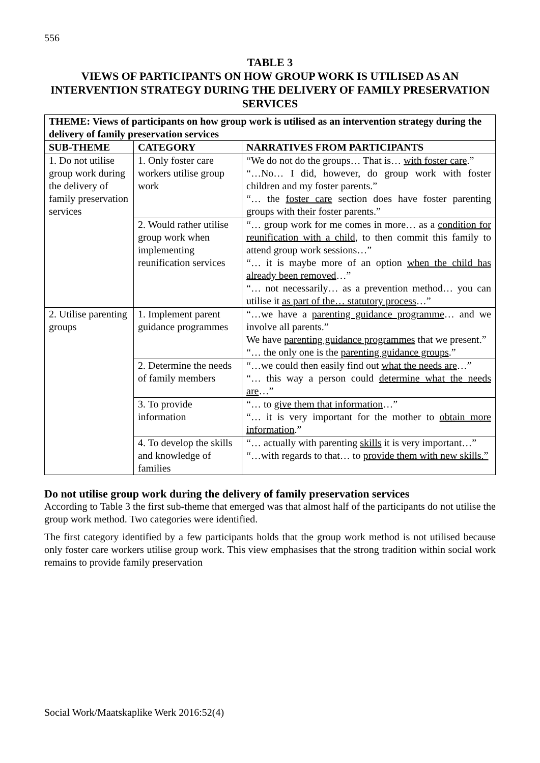556
TABLE 3
VIEWS OF PARTICIPANTS ON HOW GROUP WORK IS UTILISED AS AN INTERVENTION STRATEGY DURING THE DELIVERY OF FAMILY PRESERVATION SERVICES
| THEME: Views of participants on how group work is utilised as an intervention strategy during the delivery of family preservation services | | |
| --- | --- | --- |
| SUB-THEME | CATEGORY | NARRATIVES FROM PARTICIPANTS |
| 1. Do not utilise group work during the delivery of family preservation services | 1. Only foster care workers utilise group work | “We do not do the groups… That is… with foster care .” “…No… I did, however, do group work with foster children and my foster parents.” “… the foster care section does have foster parenting groups with their foster parents.” |
| | 2. Would rather utilise group work when implementing reunification services | “… group work for me comes in more… as a condition for reunification with a child , to then commit this family to attend group work sessions…” “… it is maybe more of an option when the child has already been removed …” “… not necessarily… as a prevention method… you can utilise it as part of the… statutory process …” |
| 2. Utilise parenting groups | 1. Implement parent guidance programmes | “…we have a parenting guidance programme … and we involve all parents.” We have parenting guidance programmes that we present.” “… the only one is the parenting guidance groups .” |
| | 2. Determine the needs of family members | “…we could then easily find out what the needs are …” “… this way a person could determine what the needs are …” |
| | 3. To provide information | “… to give them that information …” “… it is very important for the mother to obtain more information .” |
| | 4. To develop the skills and knowledge of families | “… actually with parenting skills it is very important…” “…with regards to that… to provide them with new skills.” |
Do not utilise group work during the delivery of family preservation services
According to Table 3 the first sub-theme that emerged was that almost half of the participants do not utilise the group work method. Two categories were identified.
The first category identified by a few participants holds that the group work method is not utilised because only foster care workers utilise group work. This view emphasises that the strong tradition within social work remains to provide family preservation
Social Work/Maatskaplike Werk 2016:52(4)